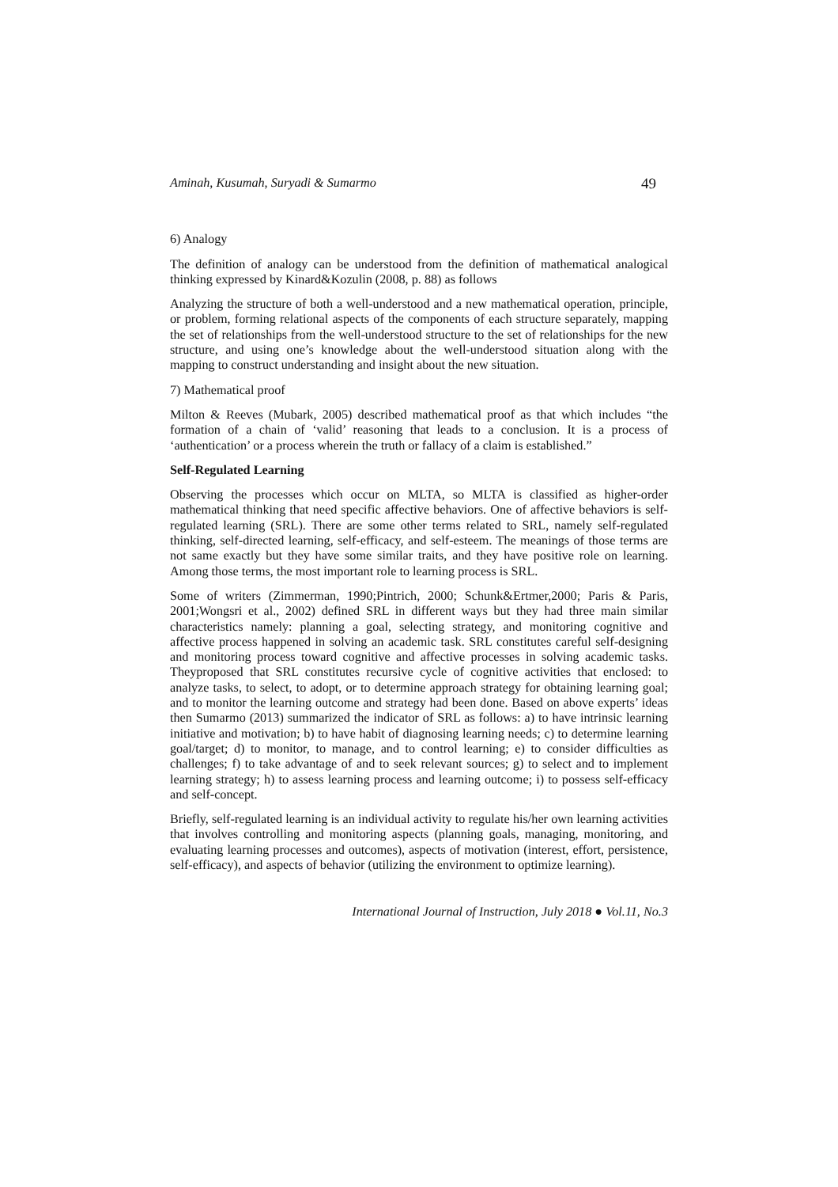Aminah, Kusumah, Suryadi & Sumarmo 49
6) Analogy
The definition of analogy can be understood from the definition of mathematical analogical thinking expressed by Kinard&Kozulin (2008, p. 88) as follows
Analyzing the structure of both a well-understood and a new mathematical operation, principle, or problem, forming relational aspects of the components of each structure separately, mapping the set of relationships from the well-understood structure to the set of relationships for the new structure, and using one’s knowledge about the well-understood situation along with the mapping to construct understanding and insight about the new situation.
7) Mathematical proof
Milton & Reeves (Mubark, 2005) described mathematical proof as that which includes “the formation of a chain of ‘valid’ reasoning that leads to a conclusion. It is a process of ‘authentication’ or a process wherein the truth or fallacy of a claim is established.”
Self-Regulated Learning
Observing the processes which occur on MLTA, so MLTA is classified as higher-order mathematical thinking that need specific affective behaviors. One of affective behaviors is self-regulated learning (SRL). There are some other terms related to SRL, namely self-regulated thinking, self-directed learning, self-efficacy, and self-esteem. The meanings of those terms are not same exactly but they have some similar traits, and they have positive role on learning. Among those terms, the most important role to learning process is SRL.
Some of writers (Zimmerman, 1990;Pintrich, 2000; Schunk&Ertmer,2000; Paris & Paris, 2001;Wongsri et al., 2002) defined SRL in different ways but they had three main similar characteristics namely: planning a goal, selecting strategy, and monitoring cognitive and affective process happened in solving an academic task. SRL constitutes careful self-designing and monitoring process toward cognitive and affective processes in solving academic tasks. Theyproposed that SRL constitutes recursive cycle of cognitive activities that enclosed: to analyze tasks, to select, to adopt, or to determine approach strategy for obtaining learning goal; and to monitor the learning outcome and strategy had been done. Based on above experts’ ideas then Sumarmo (2013) summarized the indicator of SRL as follows: a) to have intrinsic learning initiative and motivation; b) to have habit of diagnosing learning needs; c) to determine learning goal/target; d) to monitor, to manage, and to control learning; e) to consider difficulties as challenges; f) to take advantage of and to seek relevant sources; g) to select and to implement learning strategy; h) to assess learning process and learning outcome; i) to possess self-efficacy and self-concept.
Briefly, self-regulated learning is an individual activity to regulate his/her own learning activities that involves controlling and monitoring aspects (planning goals, managing, monitoring, and evaluating learning processes and outcomes), aspects of motivation (interest, effort, persistence, self-efficacy), and aspects of behavior (utilizing the environment to optimize learning).
International Journal of Instruction, July 2018 ● Vol.11, No.3